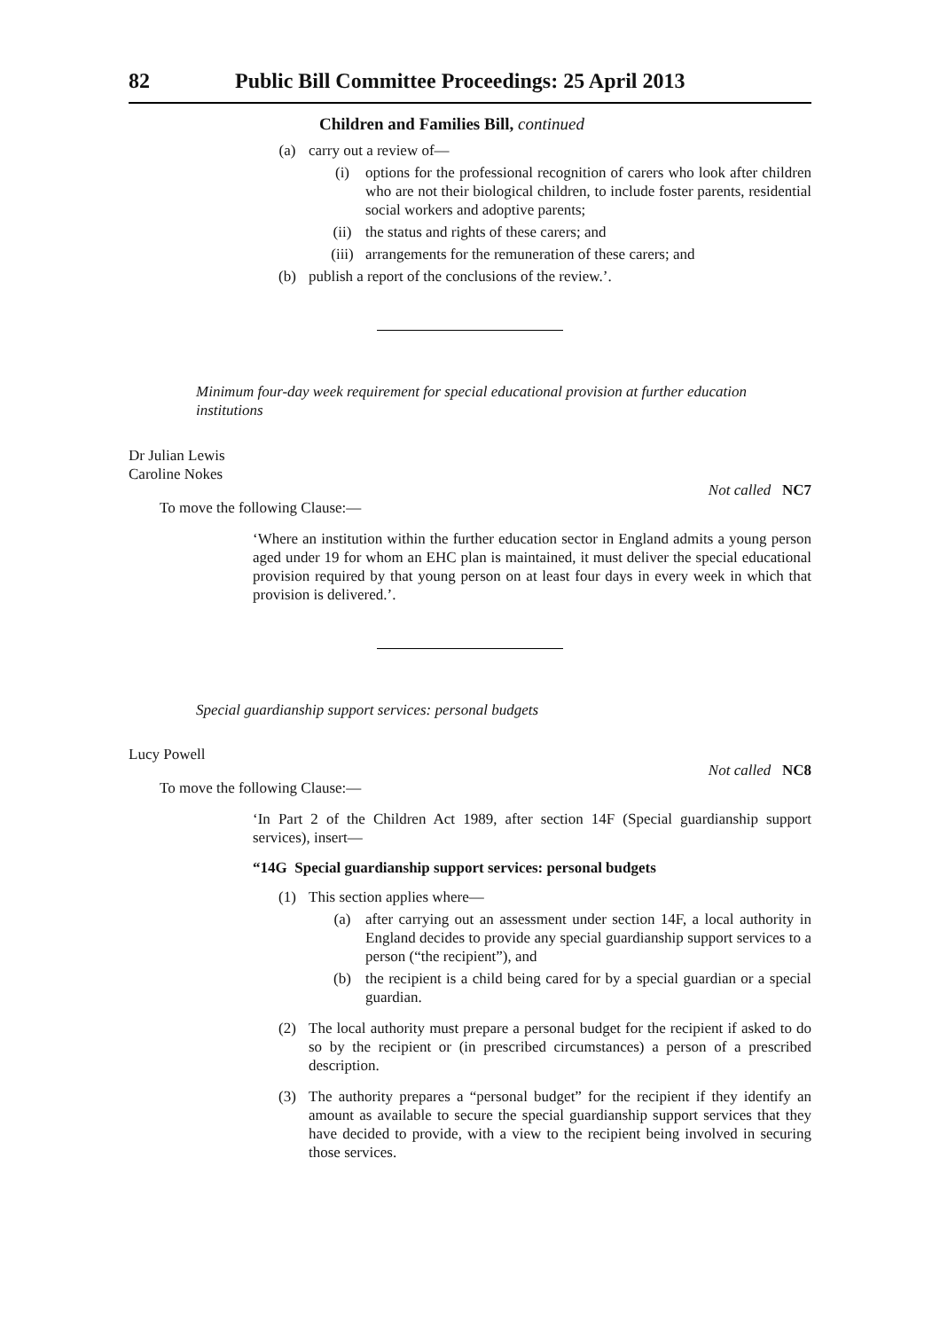82 Public Bill Committee Proceedings: 25 April 2013
Children and Families Bill, continued
(a) carry out a review of—
(i) options for the professional recognition of carers who look after children who are not their biological children, to include foster parents, residential social workers and adoptive parents;
(ii) the status and rights of these carers; and
(iii) arrangements for the remuneration of these carers; and
(b) publish a report of the conclusions of the review.’.
Minimum four-day week requirement for special educational provision at further education institutions
Dr Julian Lewis
Caroline Nokes
Not called NC7
To move the following Clause:—
‘Where an institution within the further education sector in England admits a young person aged under 19 for whom an EHC plan is maintained, it must deliver the special educational provision required by that young person on at least four days in every week in which that provision is delivered.’.
Special guardianship support services: personal budgets
Lucy Powell
Not called NC8
To move the following Clause:—
‘In Part 2 of the Children Act 1989, after section 14F (Special guardianship support services), insert—
“14G Special guardianship support services: personal budgets
(1) This section applies where—
(a) after carrying out an assessment under section 14F, a local authority in England decides to provide any special guardianship support services to a person (“the recipient”), and
(b) the recipient is a child being cared for by a special guardian or a special guardian.
(2) The local authority must prepare a personal budget for the recipient if asked to do so by the recipient or (in prescribed circumstances) a person of a prescribed description.
(3) The authority prepares a “personal budget” for the recipient if they identify an amount as available to secure the special guardianship support services that they have decided to provide, with a view to the recipient being involved in securing those services.